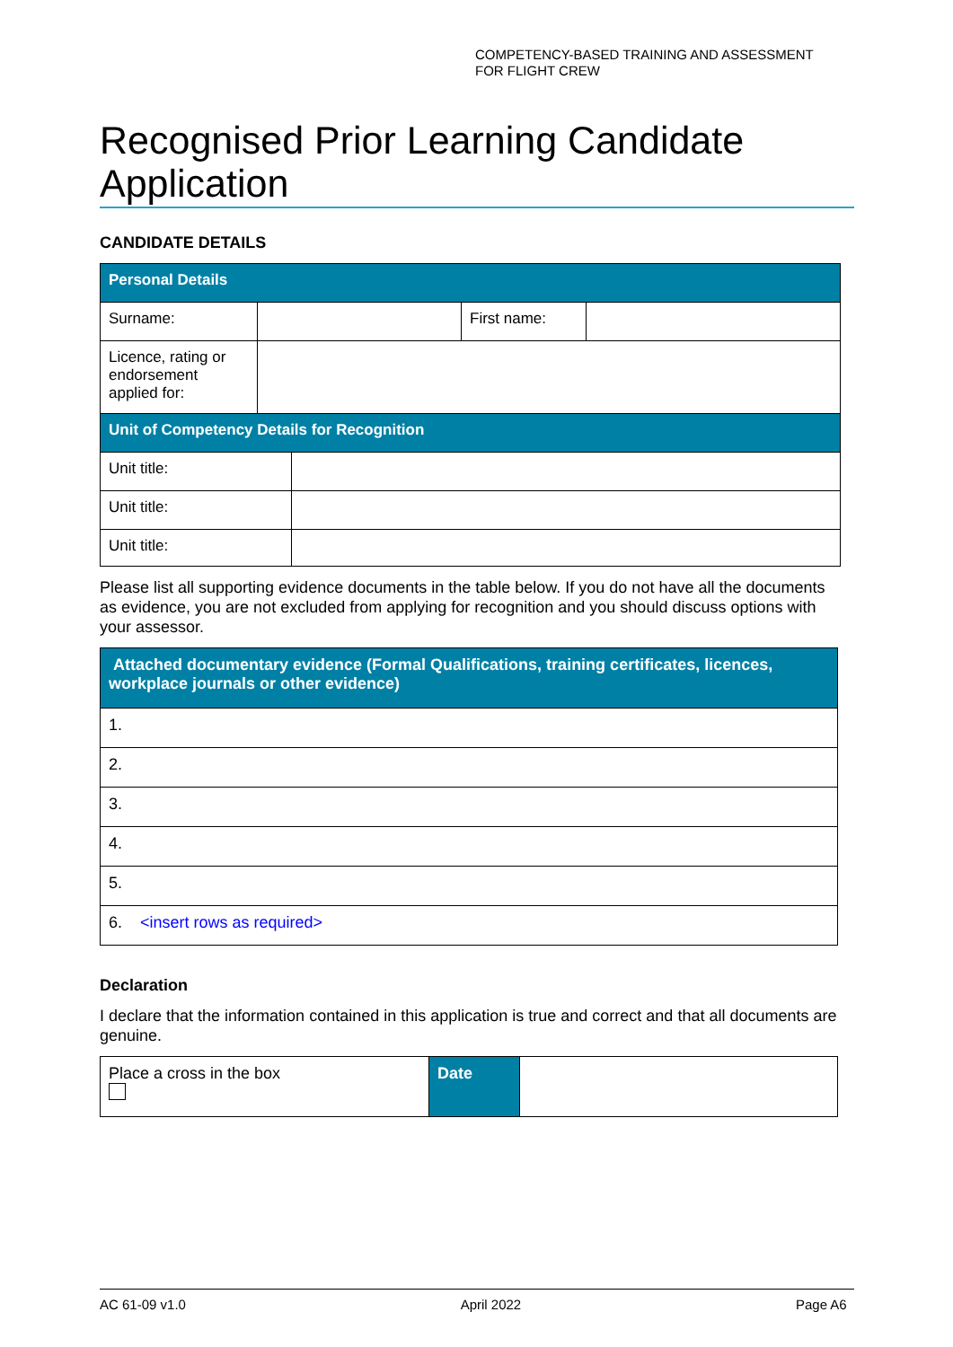COMPETENCY-BASED TRAINING AND ASSESSMENT
FOR FLIGHT CREW
Recognised Prior Learning Candidate Application
CANDIDATE DETAILS
| Personal Details | | | |
| --- | --- | --- | --- |
| Surname: | | First name: | |
| Licence, rating or endorsement applied for: | | | |
| Unit of Competency Details for Recognition | |
| --- | --- |
| Unit title: | |
| Unit title: | |
| Unit title: | |
Please list all supporting evidence documents in the table below. If you do not have all the documents as evidence, you are not excluded from applying for recognition and you should discuss options with your assessor.
| Attached documentary evidence (Formal Qualifications, training certificates, licences, workplace journals or other evidence) |
| --- |
| 1. |
| 2. |
| 3. |
| 4. |
| 5. |
| 6. <insert rows as required> |
Declaration
I declare that the information contained in this application is true and correct and that all documents are genuine.
| Place a cross in the box | Date | |
AC 61-09 v1.0 April 2022 Page A6